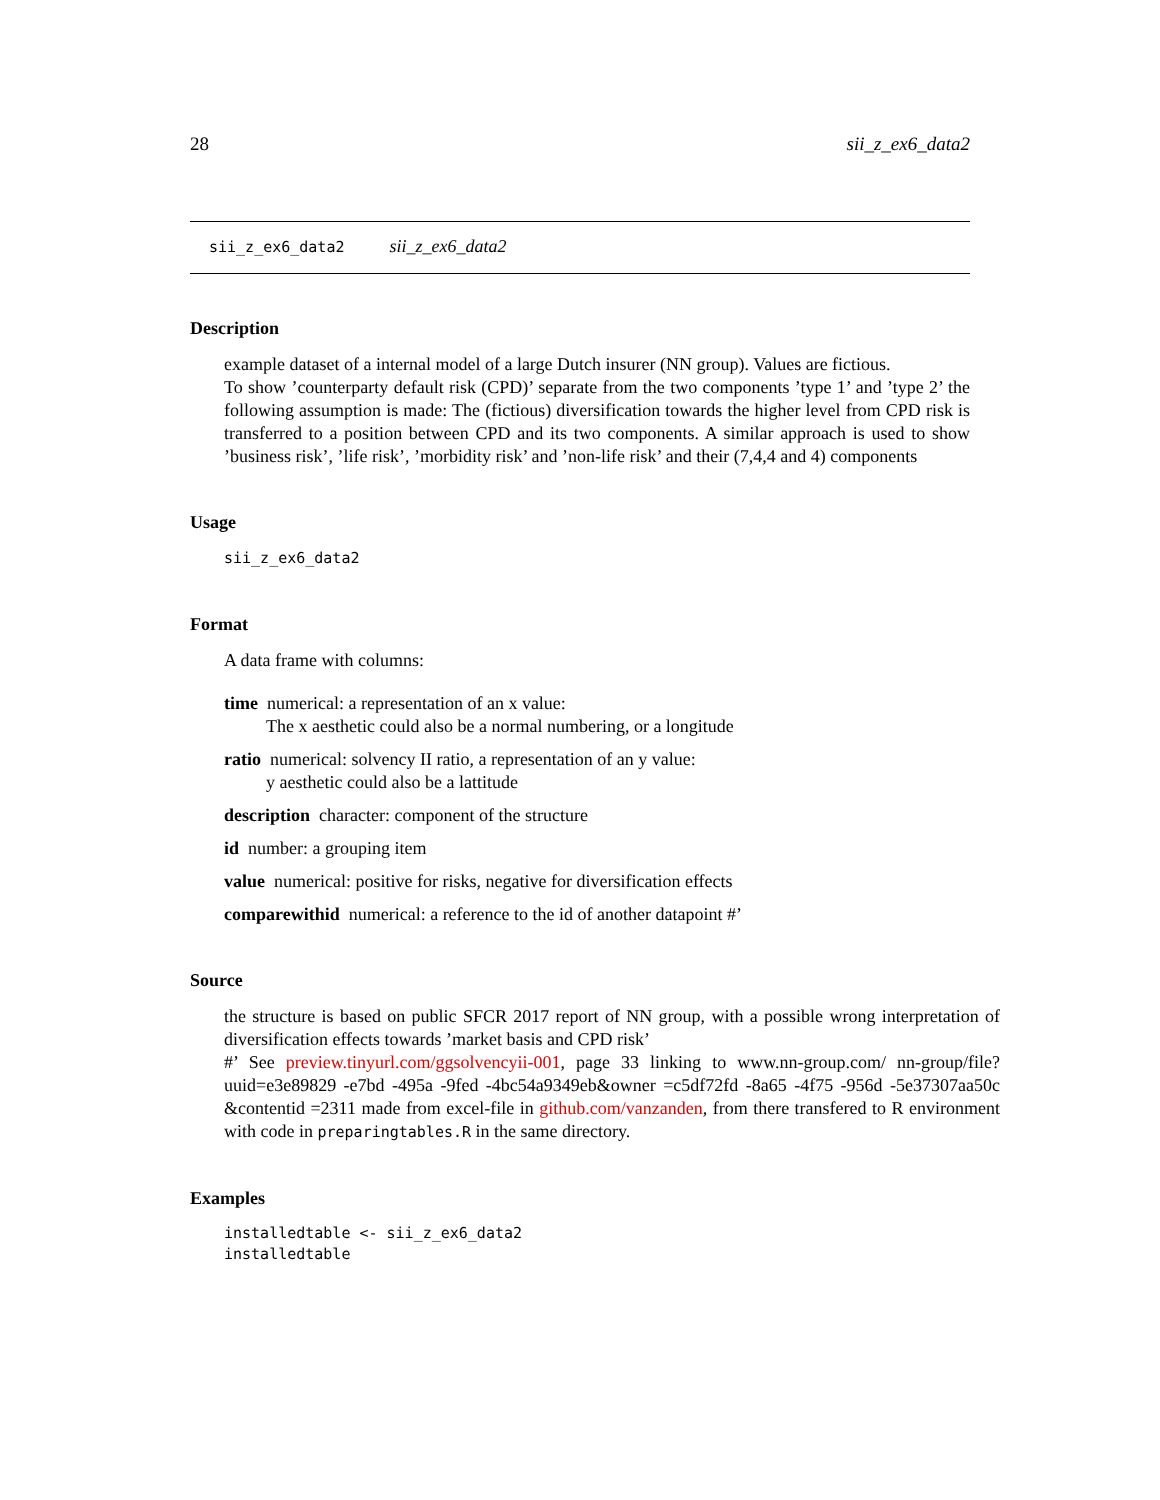28 sii_z_ex6_data2
sii_z_ex6_data2 sii_z_ex6_data2
Description
example dataset of a internal model of a large Dutch insurer (NN group). Values are fictious.
To show ’counterparty default risk (CPD)’ separate from the two components ’type 1’ and ’type 2’ the following assumption is made: The (fictious) diversification towards the higher level from CPD risk is transferred to a position between CPD and its two components. A similar approach is used to show ’business risk’, ’life risk’, ’morbidity risk’ and ’non-life risk’ and their (7,4,4 and 4) components
Usage
sii_z_ex6_data2
Format
A data frame with columns:
time numerical: a representation of an x value:
The x aesthetic could also be a normal numbering, or a longitude
ratio numerical: solvency II ratio, a representation of an y value:
y aesthetic could also be a lattitude
description character: component of the structure
id number: a grouping item
value numerical: positive for risks, negative for diversification effects
comparewithid numerical: a reference to the id of another datapoint #’
Source
the structure is based on public SFCR 2017 report of NN group, with a possible wrong interpretation of diversification effects towards ’market basis and CPD risk’
#’ See preview.tinyurl.com/ggsolvencyii-001, page 33 linking to www.nn-group.com/ nn-group/file? uuid=e3e89829 -e7bd -495a -9fed -4bc54a9349eb&owner =c5df72fd -8a65 -4f75 -956d -5e37307aa50c &contentid =2311 made from excel-file in github.com/vanzanden, from there transfered to R environment with code in preparingtables.R in the same directory.
Examples
installedtable <- sii_z_ex6_data2
installedtable